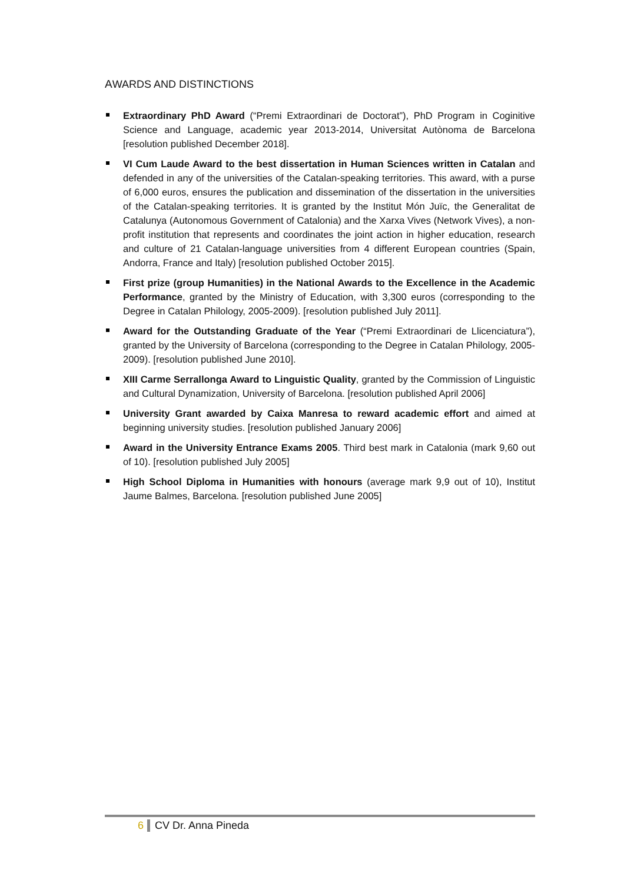AWARDS AND DISTINCTIONS
Extraordinary PhD Award (“Premi Extraordinari de Doctorat”), PhD Program in Coginitive Science and Language, academic year 2013-2014, Universitat Autònoma de Barcelona [resolution published December 2018].
VI Cum Laude Award to the best dissertation in Human Sciences written in Catalan and defended in any of the universities of the Catalan-speaking territories. This award, with a purse of 6,000 euros, ensures the publication and dissemination of the dissertation in the universities of the Catalan-speaking territories. It is granted by the Institut Món Juïc, the Generalitat de Catalunya (Autonomous Government of Catalonia) and the Xarxa Vives (Network Vives), a non-profit institution that represents and coordinates the joint action in higher education, research and culture of 21 Catalan-language universities from 4 different European countries (Spain, Andorra, France and Italy) [resolution published October 2015].
First prize (group Humanities) in the National Awards to the Excellence in the Academic Performance, granted by the Ministry of Education, with 3,300 euros (corresponding to the Degree in Catalan Philology, 2005-2009). [resolution published July 2011].
Award for the Outstanding Graduate of the Year (“Premi Extraordinari de Llicenciatura”), granted by the University of Barcelona (corresponding to the Degree in Catalan Philology, 2005-2009). [resolution published June 2010].
XIII Carme Serrallonga Award to Linguistic Quality, granted by the Commission of Linguistic and Cultural Dynamization, University of Barcelona. [resolution published April 2006]
University Grant awarded by Caixa Manresa to reward academic effort and aimed at beginning university studies. [resolution published January 2006]
Award in the University Entrance Exams 2005. Third best mark in Catalonia (mark 9,60 out of 10). [resolution published July 2005]
High School Diploma in Humanities with honours (average mark 9,9 out of 10), Institut Jaume Balmes, Barcelona. [resolution published June 2005]
6 CV Dr. Anna Pineda